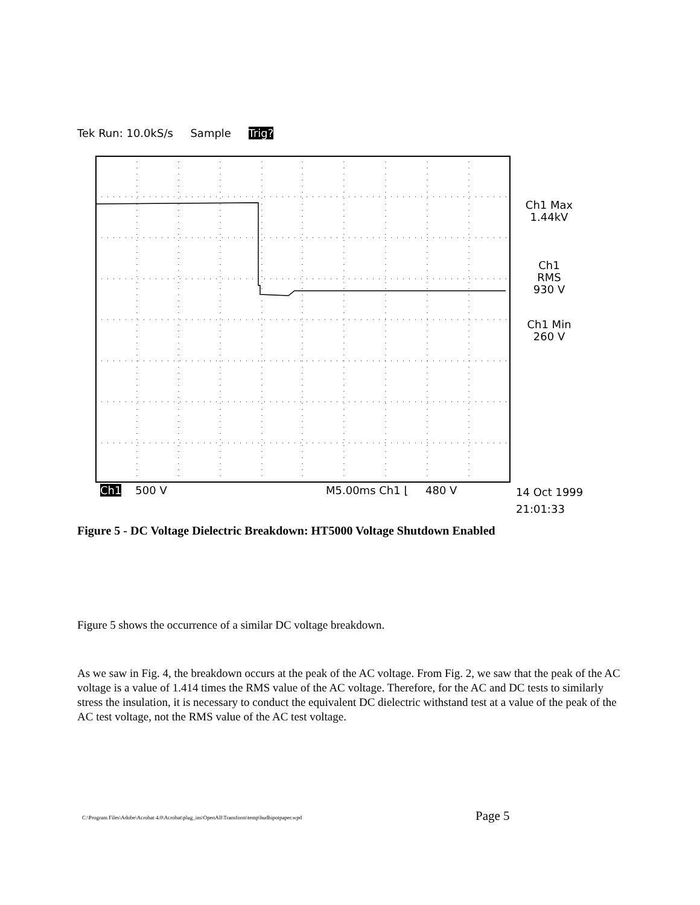Tek Run: 10.0kS/s Sample Trig?
Ch1 Max
1.44kV
Ch1 RMS
930 V
Ch1 Min
260 V
Ch1 500 V M5.00ms Ch1 ⌊ 480 V
14 Oct 1999
21:01:33
Figure 5 - DC Voltage Dielectric Breakdown: HT5000 Voltage Shutdown Enabled
Figure 5 shows the occurrence of a similar DC voltage breakdown.
As we saw in Fig. 4, the breakdown occurs at the peak of the AC voltage. From Fig. 2, we saw that the peak of the AC voltage is a value of 1.414 times the RMS value of the AC voltage. Therefore, for the AC and DC tests to similarly stress the insulation, it is necessary to conduct the equivalent DC dielectric withstand test at a value of the peak of the AC test voltage, not the RMS value of the AC test voltage.
C:\Program Files\Adobe\Acrobat 4.0\Acrobat\plug_ins\OpenAll\Transform\temp\hudhipotpaper.wpd
Page 5